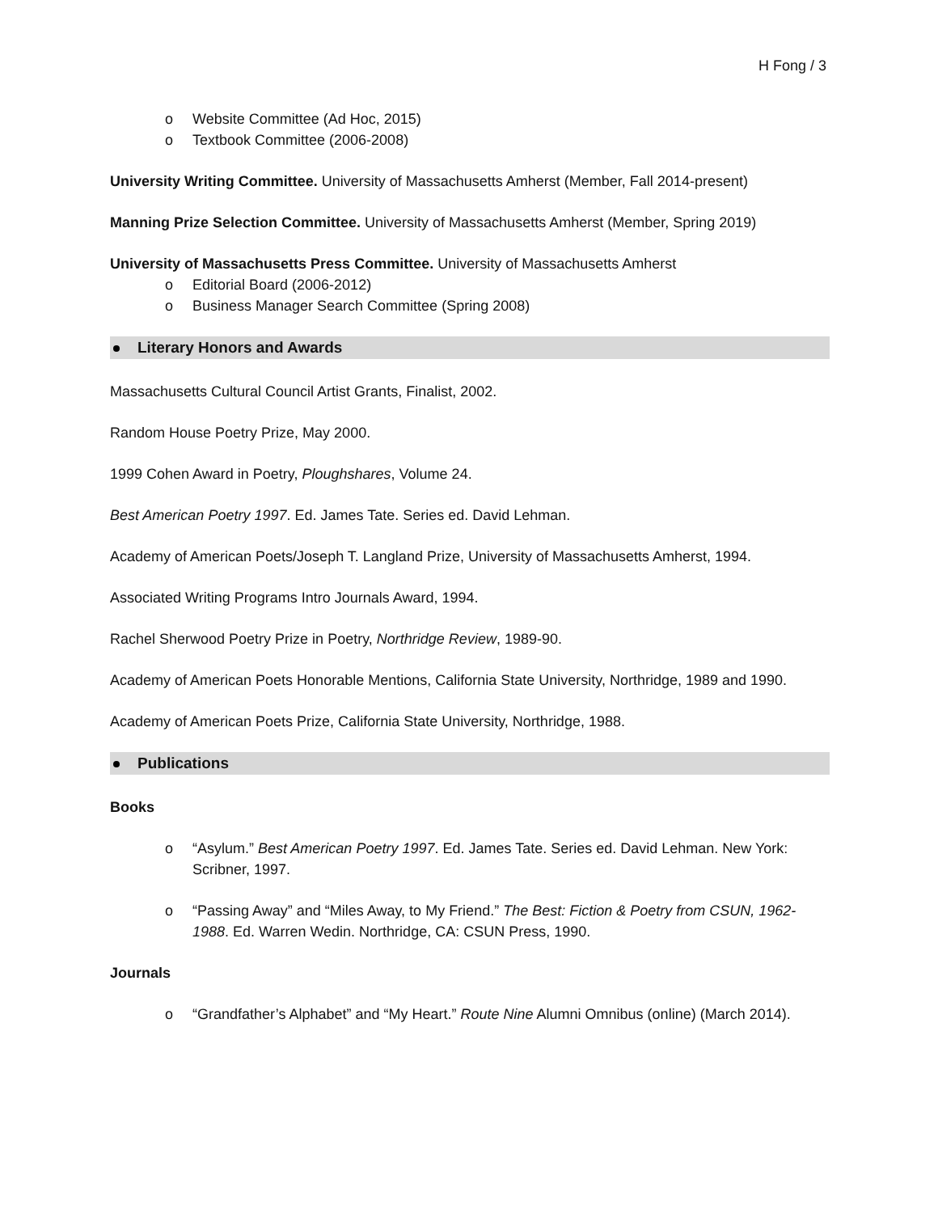H Fong / 3
o Website Committee (Ad Hoc, 2015)
o Textbook Committee (2006-2008)
University Writing Committee. University of Massachusetts Amherst (Member, Fall 2014-present)
Manning Prize Selection Committee. University of Massachusetts Amherst (Member, Spring 2019)
University of Massachusetts Press Committee. University of Massachusetts Amherst
o Editorial Board (2006-2012)
o Business Manager Search Committee (Spring 2008)
Literary Honors and Awards
Massachusetts Cultural Council Artist Grants, Finalist, 2002.
Random House Poetry Prize, May 2000.
1999 Cohen Award in Poetry, Ploughshares, Volume 24.
Best American Poetry 1997. Ed. James Tate. Series ed. David Lehman.
Academy of American Poets/Joseph T. Langland Prize, University of Massachusetts Amherst, 1994.
Associated Writing Programs Intro Journals Award, 1994.
Rachel Sherwood Poetry Prize in Poetry, Northridge Review, 1989-90.
Academy of American Poets Honorable Mentions, California State University, Northridge, 1989 and 1990.
Academy of American Poets Prize, California State University, Northridge, 1988.
Publications
Books
o “Asylum.” Best American Poetry 1997. Ed. James Tate. Series ed. David Lehman. New York: Scribner, 1997.
o “Passing Away” and “Miles Away, to My Friend.” The Best: Fiction & Poetry from CSUN, 1962-1988. Ed. Warren Wedin. Northridge, CA: CSUN Press, 1990.
Journals
o “Grandfather’s Alphabet” and “My Heart.” Route Nine Alumni Omnibus (online) (March 2014).